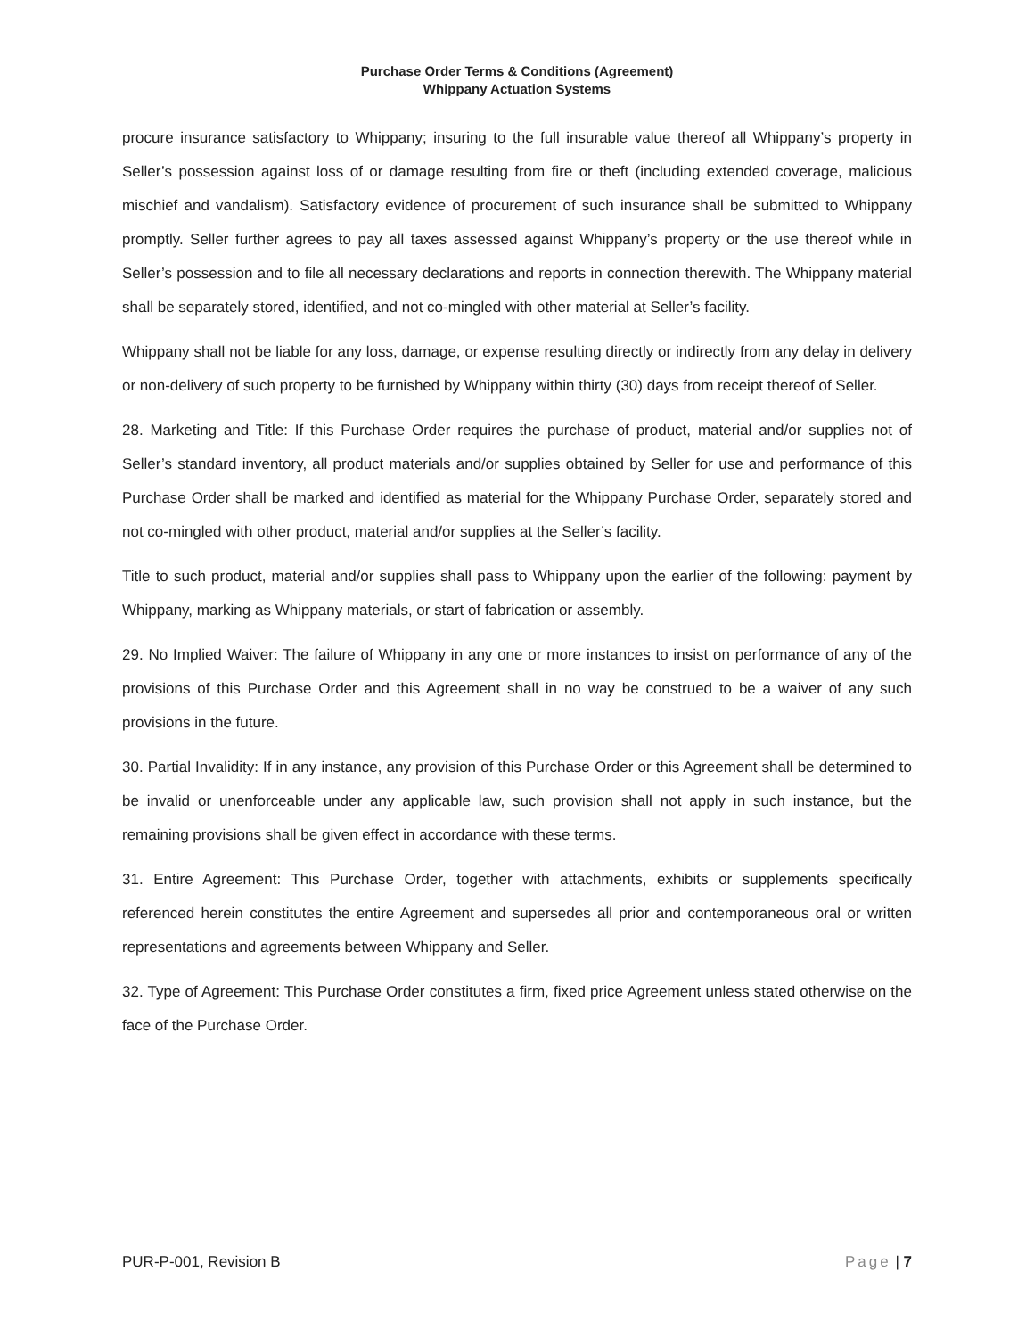Purchase Order Terms & Conditions (Agreement)
Whippany Actuation Systems
procure insurance satisfactory to Whippany; insuring to the full insurable value thereof all Whippany’s property in Seller’s possession against loss of or damage resulting from fire or theft (including extended coverage, malicious mischief and vandalism). Satisfactory evidence of procurement of such insurance shall be submitted to Whippany promptly. Seller further agrees to pay all taxes assessed against Whippany’s property or the use thereof while in Seller’s possession and to file all necessary declarations and reports in connection therewith. The Whippany material shall be separately stored, identified, and not co-mingled with other material at Seller’s facility.
Whippany shall not be liable for any loss, damage, or expense resulting directly or indirectly from any delay in delivery or non-delivery of such property to be furnished by Whippany within thirty (30) days from receipt thereof of Seller.
28. Marketing and Title: If this Purchase Order requires the purchase of product, material and/or supplies not of Seller’s standard inventory, all product materials and/or supplies obtained by Seller for use and performance of this Purchase Order shall be marked and identified as material for the Whippany Purchase Order, separately stored and not co-mingled with other product, material and/or supplies at the Seller’s facility.
Title to such product, material and/or supplies shall pass to Whippany upon the earlier of the following: payment by Whippany, marking as Whippany materials, or start of fabrication or assembly.
29. No Implied Waiver: The failure of Whippany in any one or more instances to insist on performance of any of the provisions of this Purchase Order and this Agreement shall in no way be construed to be a waiver of any such provisions in the future.
30. Partial Invalidity: If in any instance, any provision of this Purchase Order or this Agreement shall be determined to be invalid or unenforceable under any applicable law, such provision shall not apply in such instance, but the remaining provisions shall be given effect in accordance with these terms.
31. Entire Agreement: This Purchase Order, together with attachments, exhibits or supplements specifically referenced herein constitutes the entire Agreement and supersedes all prior and contemporaneous oral or written representations and agreements between Whippany and Seller.
32. Type of Agreement: This Purchase Order constitutes a firm, fixed price Agreement unless stated otherwise on the face of the Purchase Order.
PUR-P-001, Revision B Page | 7